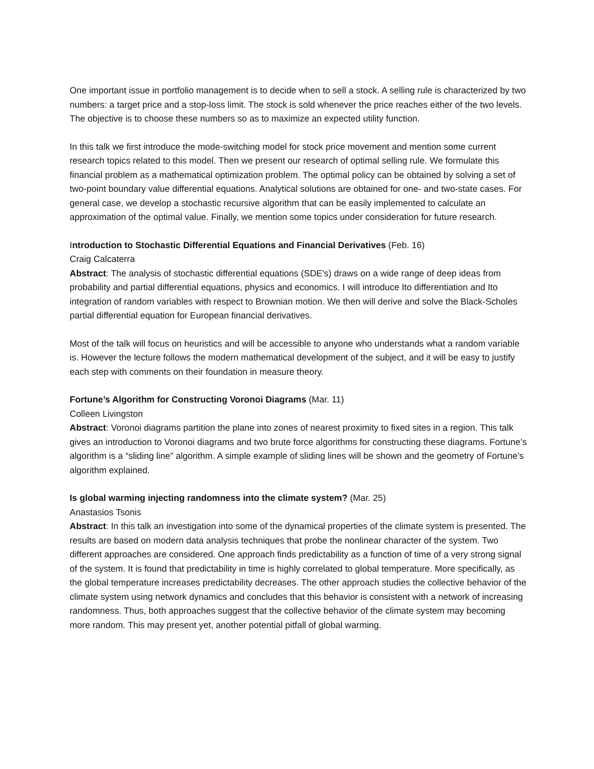One important issue in portfolio management is to decide when to sell a stock. A selling rule is characterized by two numbers: a target price and a stop-loss limit. The stock is sold whenever the price reaches either of the two levels. The objective is to choose these numbers so as to maximize an expected utility function.
In this talk we first introduce the mode-switching model for stock price movement and mention some current research topics related to this model. Then we present our research of optimal selling rule. We formulate this financial problem as a mathematical optimization problem. The optimal policy can be obtained by solving a set of two-point boundary value differential equations. Analytical solutions are obtained for one- and two-state cases. For general case, we develop a stochastic recursive algorithm that can be easily implemented to calculate an approximation of the optimal value. Finally, we mention some topics under consideration for future research.
Introduction to Stochastic Differential Equations and Financial Derivatives (Feb. 16)
Craig Calcaterra
Abstract: The analysis of stochastic differential equations (SDE's) draws on a wide range of deep ideas from probability and partial differential equations, physics and economics. I will introduce Ito differentiation and Ito integration of random variables with respect to Brownian motion. We then will derive and solve the Black-Scholes partial differential equation for European financial derivatives.
Most of the talk will focus on heuristics and will be accessible to anyone who understands what a random variable is. However the lecture follows the modern mathematical development of the subject, and it will be easy to justify each step with comments on their foundation in measure theory.
Fortune’s Algorithm for Constructing Voronoi Diagrams (Mar. 11)
Colleen Livingston
Abstract: Voronoi diagrams partition the plane into zones of nearest proximity to fixed sites in a region. This talk gives an introduction to Voronoi diagrams and two brute force algorithms for constructing these diagrams. Fortune’s algorithm is a “sliding line” algorithm. A simple example of sliding lines will be shown and the geometry of Fortune’s algorithm explained.
Is global warming injecting randomness into the climate system? (Mar. 25)
Anastasios Tsonis
Abstract: In this talk an investigation into some of the dynamical properties of the climate system is presented. The results are based on modern data analysis techniques that probe the nonlinear character of the system. Two different approaches are considered. One approach finds predictability as a function of time of a very strong signal of the system. It is found that predictability in time is highly correlated to global temperature. More specifically, as the global temperature increases predictability decreases. The other approach studies the collective behavior of the climate system using network dynamics and concludes that this behavior is consistent with a network of increasing randomness. Thus, both approaches suggest that the collective behavior of the climate system may becoming more random. This may present yet, another potential pitfall of global warming.